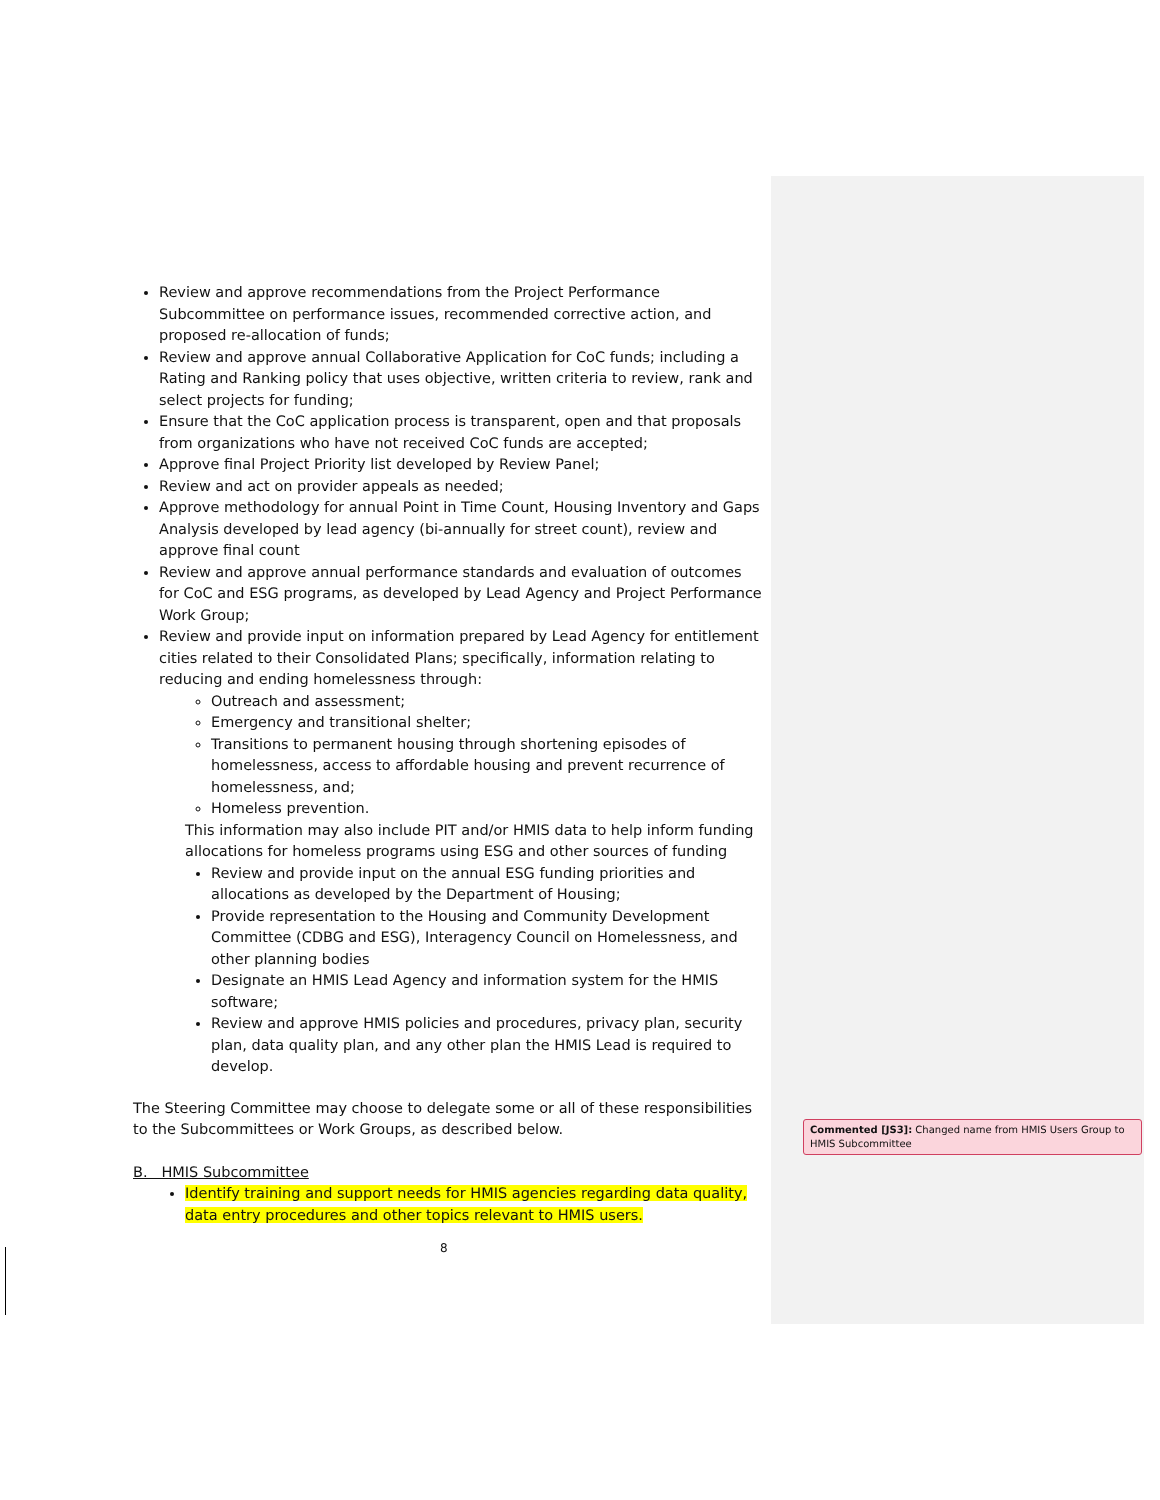Review and approve recommendations from the Project Performance Subcommittee on performance issues, recommended corrective action, and proposed re-allocation of funds;
Review and approve annual Collaborative Application for CoC funds; including a Rating and Ranking policy that uses objective, written criteria to review, rank and select projects for funding;
Ensure that the CoC application process is transparent, open and that proposals from organizations who have not received CoC funds are accepted;
Approve final Project Priority list developed by Review Panel;
Review and act on provider appeals as needed;
Approve methodology for annual Point in Time Count, Housing Inventory and Gaps Analysis developed by lead agency (bi-annually for street count), review and approve final count
Review and approve annual performance standards and evaluation of outcomes for CoC and ESG programs, as developed by Lead Agency and Project Performance Work Group;
Review and provide input on information prepared by Lead Agency for entitlement cities related to their Consolidated Plans; specifically, information relating to reducing and ending homelessness through:
Outreach and assessment;
Emergency and transitional shelter;
Transitions to permanent housing through shortening episodes of homelessness, access to affordable housing and prevent recurrence of homelessness, and;
Homeless prevention.
This information may also include PIT and/or HMIS data to help inform funding allocations for homeless programs using ESG and other sources of funding
Review and provide input on the annual ESG funding priorities and allocations as developed by the Department of Housing;
Provide representation to the Housing and Community Development Committee (CDBG and ESG), Interagency Council on Homelessness, and other planning bodies
Designate an HMIS Lead Agency and information system for the HMIS software;
Review and approve HMIS policies and procedures, privacy plan, security plan, data quality plan, and any other plan the HMIS Lead is required to develop.
The Steering Committee may choose to delegate some or all of these responsibilities to the Subcommittees or Work Groups, as described below.
B. HMIS Subcommittee
Identify training and support needs for HMIS agencies regarding data quality, data entry procedures and other topics relevant to HMIS users.
Commented [JS3]: Changed name from HMIS Users Group to HMIS Subcommittee
8